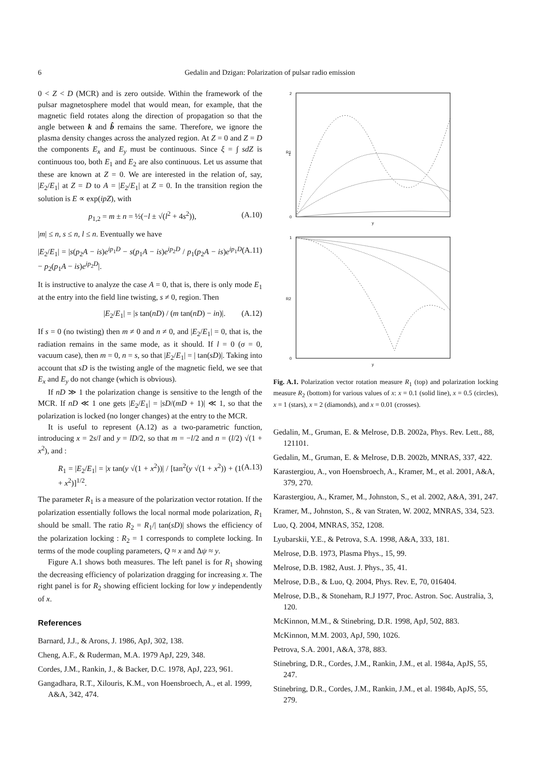6 Gedalin and Dzigan: Polarization of pulsar radio emission
0 < Z < D (MCR) and is zero outside. Within the framework of the pulsar magnetosphere model that would mean, for example, that the magnetic field rotates along the direction of propagation so that the angle between k and b̂ remains the same. Therefore, we ignore the plasma density changes across the analyzed region. At Z = 0 and Z = D the components E<sub>x</sub> and E<sub>y</sub> must be continuous. Since ξ = ∫ sdZ is continuous too, both E<sub>1</sub> and E<sub>2</sub> are also continuous. Let us assume that these are known at Z = 0. We are interested in the relation of, say, |E<sub>2</sub>/E<sub>1</sub>| at Z = D to A = |E<sub>2</sub>/E<sub>1</sub>| at Z = 0. In the transition region the solution is E ∝ exp(ipZ), with
p<sub>1,2</sub> = m ± n = ½(−l ± √(l<sup>2</sup> + 4s<sup>2</sup>)), (A.10)
|m| ≤ n, s ≤ n, l ≤ n. Eventually we have
|E<sub>2</sub>/E<sub>1</sub>| = |s(p<sub>2</sub>A − is)e<sup>ip<sub>1</sub>D</sup> − s(p<sub>1</sub>A − is)e<sup>ip<sub>2</sub>D</sup> / p<sub>1</sub>(p<sub>2</sub>A − is)e<sup>ip<sub>1</sub>D</sup> − p<sub>2</sub>(p<sub>1</sub>A − is)e<sup>ip<sub>2</sub>D</sup>|. (A.11)
It is instructive to analyze the case A = 0, that is, there is only mode E<sub>1</sub> at the entry into the field line twisting, s ≠ 0, region. Then
|E<sub>2</sub>/E<sub>1</sub>| = |s tan(nD) / (m tan(nD) − in)|. (A.12)
If s = 0 (no twisting) then m ≠ 0 and n ≠ 0, and |E<sub>2</sub>/E<sub>1</sub>| = 0, that is, the radiation remains in the same mode, as it should. If l = 0 (σ = 0, vacuum case), then m = 0, n = s, so that |E<sub>2</sub>/E<sub>1</sub>| = | tan(sD)|. Taking into account that sD is the twisting angle of the magnetic field, we see that E<sub>x</sub> and E<sub>y</sub> do not change (which is obvious).
If nD ≫ 1 the polarization change is sensitive to the length of the MCR. If nD ≪ 1 one gets |E<sub>2</sub>/E<sub>1</sub>| = |sD/(mD + 1)| ≪ 1, so that the polarization is locked (no longer changes) at the entry to the MCR.
It is useful to represent (A.12) as a two-parametric function, introducing x = 2s/l and y = lD/2, so that m = −l/2 and n = (l/2) √(1 + x<sup>2</sup>), and :
R<sub>1</sub> = |E<sub>2</sub>/E<sub>1</sub>| = |x tan(y √(1 + x<sup>2</sup>))| / [tan<sup>2</sup>(y √(1 + x<sup>2</sup>)) + (1 + x<sup>2</sup>)]<sup>1/2</sup>. (A.13)
The parameter R<sub>1</sub> is a measure of the polarization vector rotation. If the polarization essentially follows the local normal mode polarization, R<sub>1</sub> should be small. The ratio R<sub>2</sub> = R<sub>1</sub>/| tan(sD)| shows the efficiency of the polarization locking : R<sub>2</sub> = 1 corresponds to complete locking. In terms of the mode coupling parameters, Q ≈ x and Δψ ≈ y.
Figure A.1 shows both measures. The left panel is for R<sub>1</sub> showing the decreasing efficiency of polarization dragging for increasing x. The right panel is for R<sub>2</sub> showing efficient locking for low y independently of x.
References
Barnard, J.J., & Arons, J. 1986, ApJ, 302, 138.
Cheng, A.F., & Ruderman, M.A. 1979 ApJ, 229, 348.
Cordes, J.M., Rankin, J., & Backer, D.C. 1978, ApJ, 223, 961.
Gangadhara, R.T., Xilouris, K.M., von Hoensbroech, A., et al. 1999, A&A, 342, 474.
R1
y
2
1
0
R2
y
1
0
Fig. A.1. Polarization vector rotation measure R<sub>1</sub> (top) and polarization locking measure R<sub>2</sub> (bottom) for various values of x: x = 0.1 (solid line), x = 0.5 (circles), x = 1 (stars), x = 2 (diamonds), and x = 0.01 (crosses).
Gedalin, M., Gruman, E. & Melrose, D.B. 2002a, Phys. Rev. Lett., 88, 121101.
Gedalin, M., Gruman, E. & Melrose, D.B. 2002b, MNRAS, 337, 422.
Karastergiou, A., von Hoensbroech, A., Kramer, M., et al. 2001, A&A, 379, 270.
Karastergiou, A., Kramer, M., Johnston, S., et al. 2002, A&A, 391, 247.
Kramer, M., Johnston, S., & van Straten, W. 2002, MNRAS, 334, 523.
Luo, Q. 2004, MNRAS, 352, 1208.
Lyubarskii, Y.E., & Petrova, S.A. 1998, A&A, 333, 181.
Melrose, D.B. 1973, Plasma Phys., 15, 99.
Melrose, D.B. 1982, Aust. J. Phys., 35, 41.
Melrose, D.B., & Luo, Q. 2004, Phys. Rev. E, 70, 016404.
Melrose, D.B., & Stoneham, R.J 1977, Proc. Astron. Soc. Australia, 3, 120.
McKinnon, M.M., & Stinebring, D.R. 1998, ApJ, 502, 883.
McKinnon, M.M. 2003, ApJ, 590, 1026.
Petrova, S.A. 2001, A&A, 378, 883.
Stinebring, D.R., Cordes, J.M., Rankin, J.M., et al. 1984a, ApJS, 55, 247.
Stinebring, D.R., Cordes, J.M., Rankin, J.M., et al. 1984b, ApJS, 55, 279.